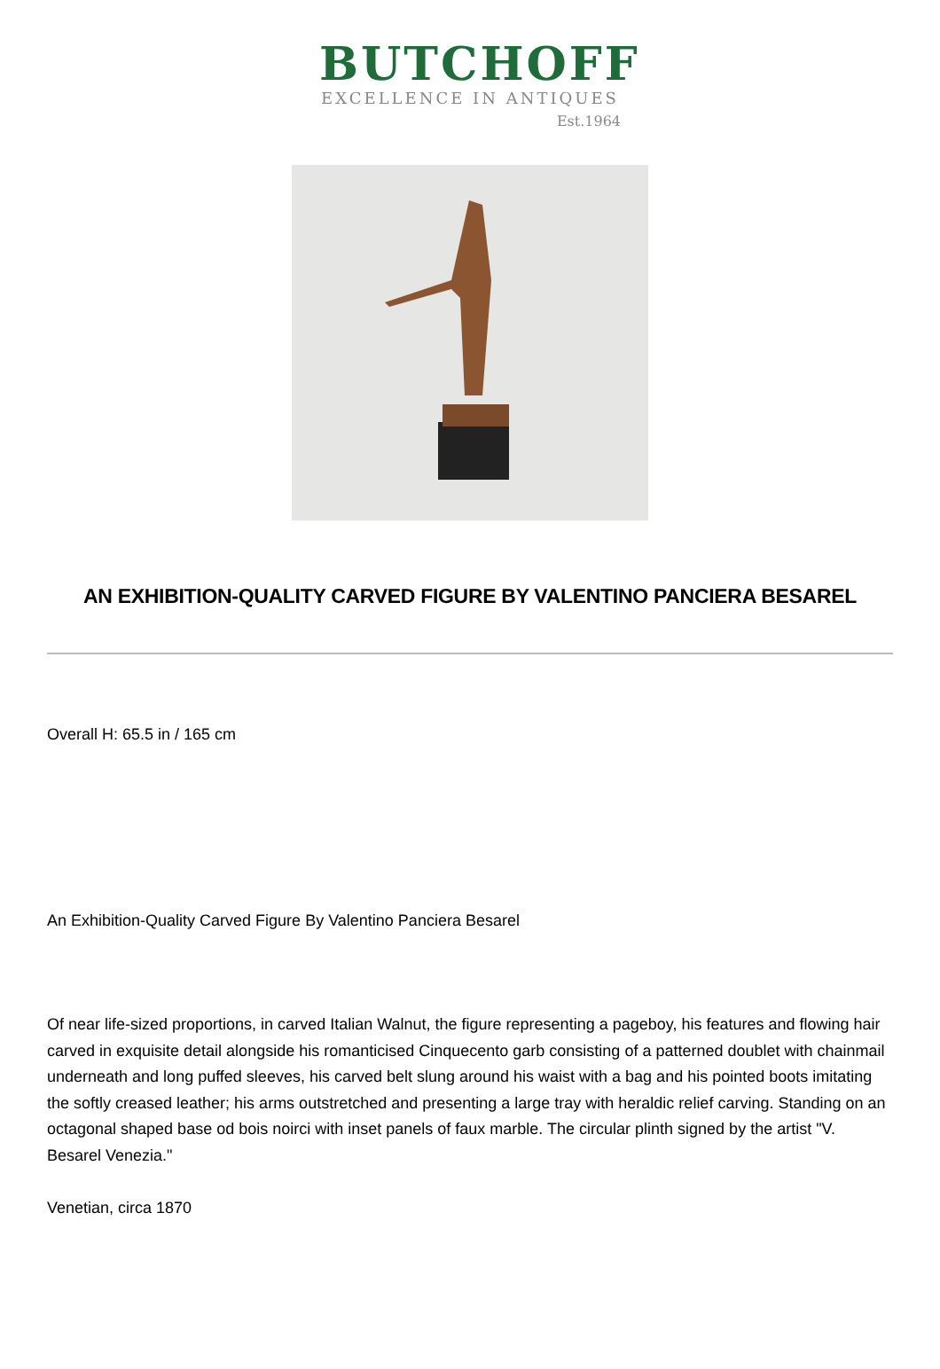BUTCHOFF
EXCELLENCE IN ANTIQUES
Est.1964
AN EXHIBITION-QUALITY CARVED FIGURE BY VALENTINO PANCIERA BESAREL
Overall H: 65.5 in / 165 cm
An Exhibition-Quality Carved Figure By Valentino Panciera Besarel
Of near life-sized proportions, in carved Italian Walnut, the figure representing a pageboy, his features and flowing hair carved in exquisite detail alongside his romanticised Cinquecento garb consisting of a patterned doublet with chainmail underneath and long puffed sleeves, his carved belt slung around his waist with a bag and his pointed boots imitating the softly creased leather; his arms outstretched and presenting a large tray with heraldic relief carving. Standing on an octagonal shaped base od bois noirci with inset panels of faux marble. The circular plinth signed by the artist "V. Besarel Venezia."
Venetian, circa 1870